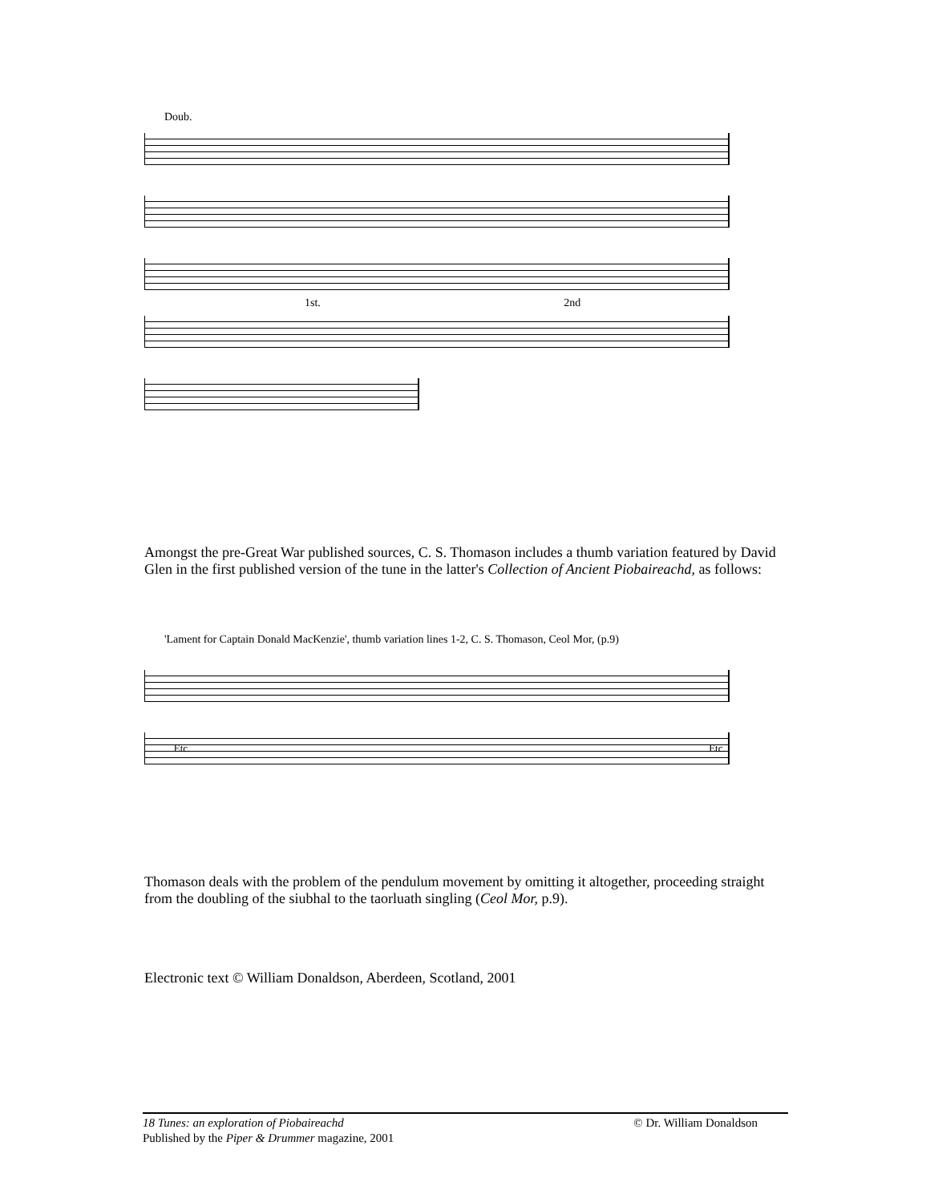Doub.
1st. 2nd
Amongst the pre-Great War published sources, C. S. Thomason includes a thumb variation featured by David Glen in the first published version of the tune in the latter's Collection of Ancient Piobaireachd, as follows:
'Lament for Captain Donald MacKenzie', thumb variation lines 1-2, C. S. Thomason, Ceol Mor, (p.9)
Etc. Etc.
Thomason deals with the problem of the pendulum movement by omitting it altogether, proceeding straight from the doubling of the siubhal to the taorluath singling (Ceol Mor, p.9).
Electronic text © William Donaldson, Aberdeen, Scotland, 2001
18 Tunes: an exploration of Piobaireachd © Dr. William Donaldson
Published by the Piper & Drummer magazine, 2001